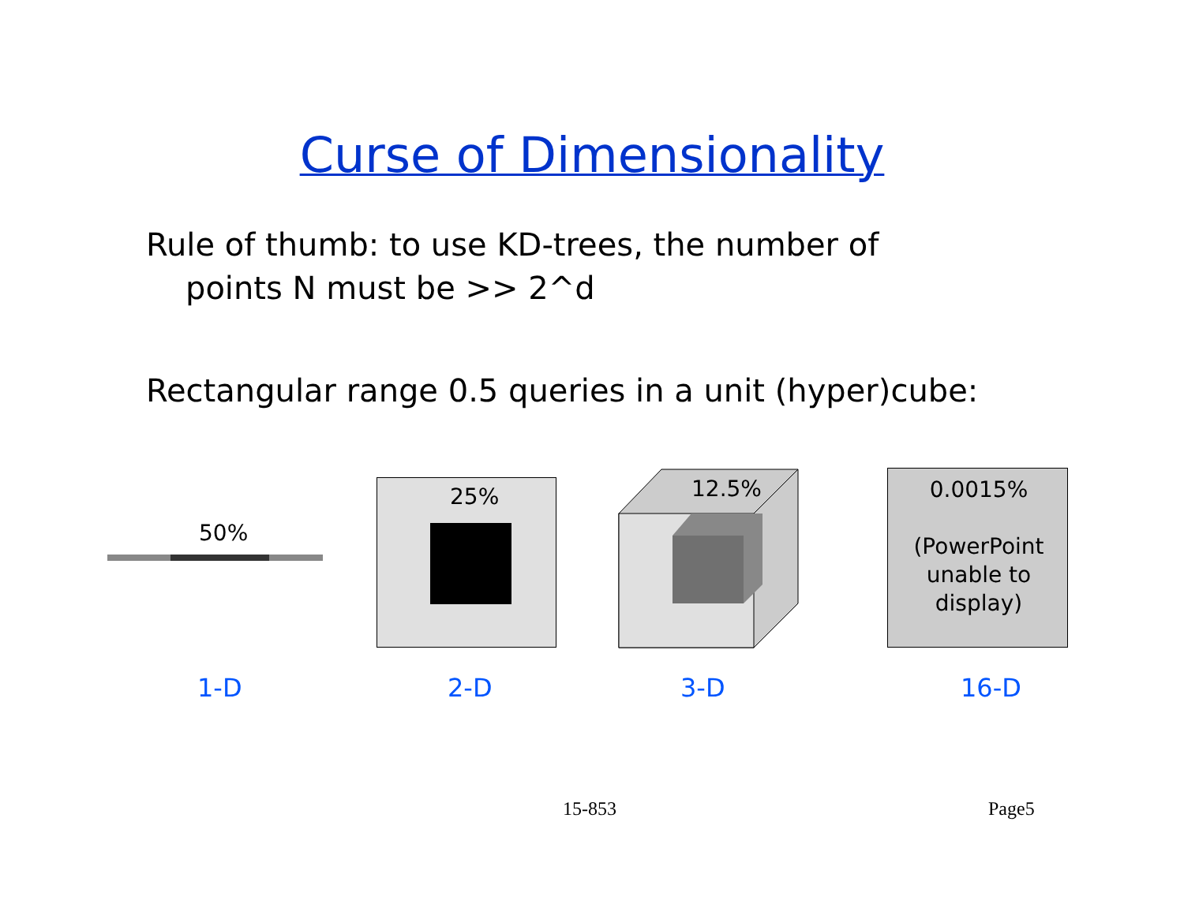Curse of Dimensionality
Rule of thumb: to use KD-trees, the number of
points N must be >> 2^d
Rectangular range 0.5 queries in a unit (hyper)cube:
50%
25% 12.5%
0.0015%
(PowerPoint
unable to
display)
1-D 2-D 3-D 16-D
15-853 Page5